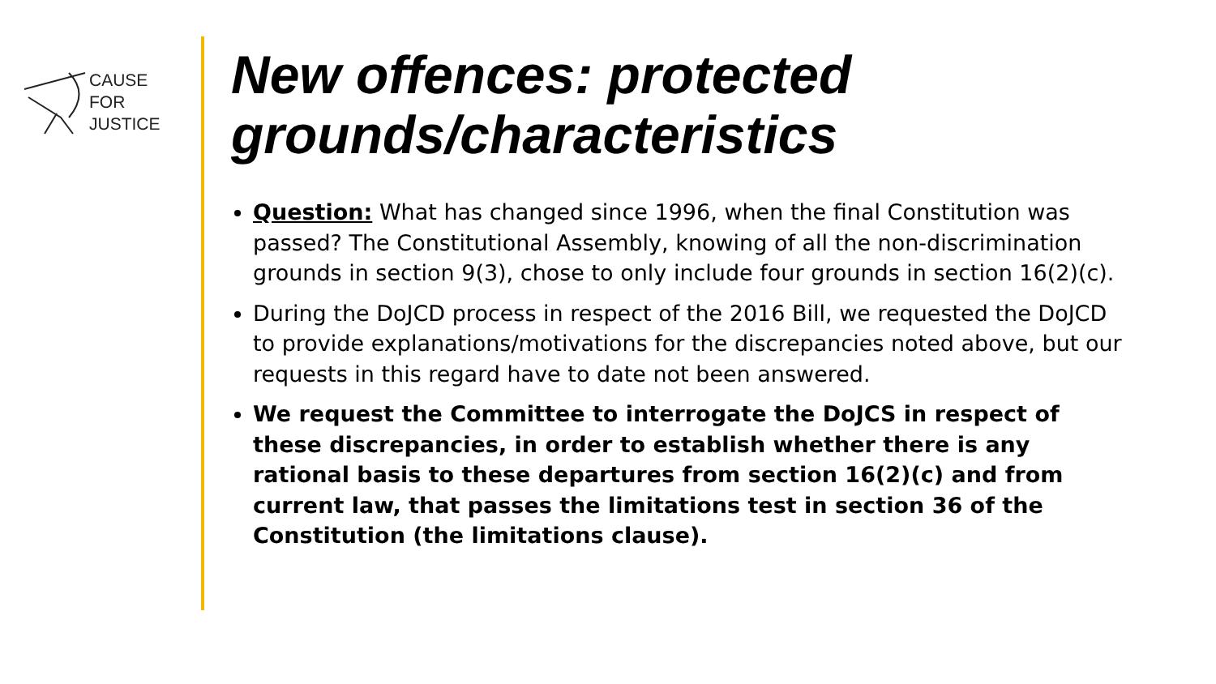CAUSE
FOR
JUSTICE
New offences: protected grounds/characteristics
Question: What has changed since 1996, when the final Constitution was passed? The Constitutional Assembly, knowing of all the non-discrimination grounds in section 9(3), chose to only include four grounds in section 16(2)(c).
During the DoJCD process in respect of the 2016 Bill, we requested the DoJCD to provide explanations/motivations for the discrepancies noted above, but our requests in this regard have to date not been answered.
We request the Committee to interrogate the DoJCS in respect of these discrepancies, in order to establish whether there is any rational basis to these departures from section 16(2)(c) and from current law, that passes the limitations test in section 36 of the Constitution (the limitations clause).